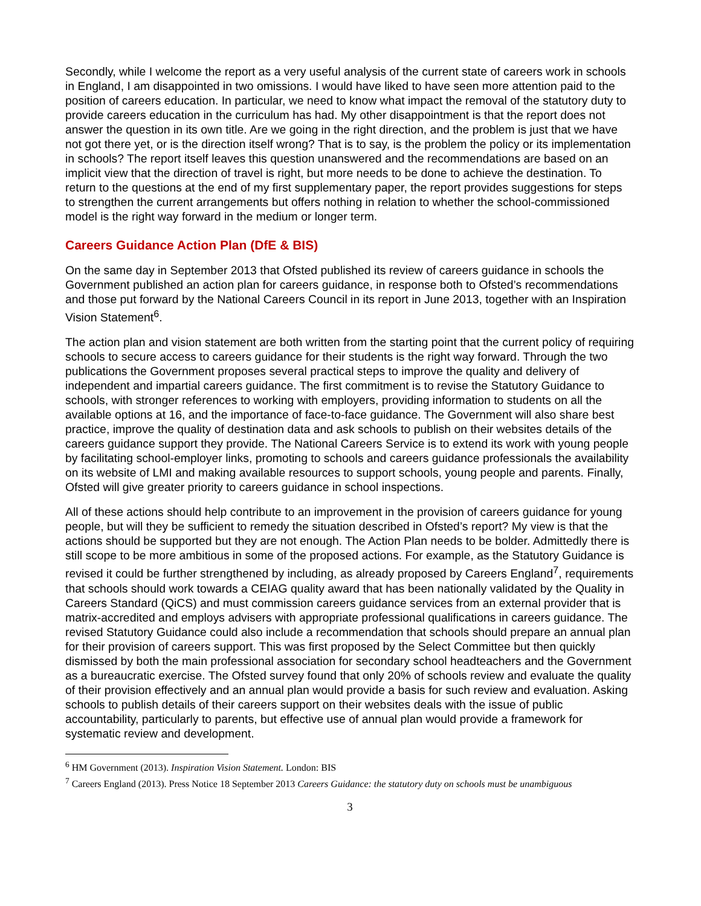Secondly, while I welcome the report as a very useful analysis of the current state of careers work in schools in England, I am disappointed in two omissions. I would have liked to have seen more attention paid to the position of careers education. In particular, we need to know what impact the removal of the statutory duty to provide careers education in the curriculum has had. My other disappointment is that the report does not answer the question in its own title. Are we going in the right direction, and the problem is just that we have not got there yet, or is the direction itself wrong? That is to say, is the problem the policy or its implementation in schools? The report itself leaves this question unanswered and the recommendations are based on an implicit view that the direction of travel is right, but more needs to be done to achieve the destination. To return to the questions at the end of my first supplementary paper, the report provides suggestions for steps to strengthen the current arrangements but offers nothing in relation to whether the school-commissioned model is the right way forward in the medium or longer term.
Careers Guidance Action Plan (DfE & BIS)
On the same day in September 2013 that Ofsted published its review of careers guidance in schools the Government published an action plan for careers guidance, in response both to Ofsted’s recommendations and those put forward by the National Careers Council in its report in June 2013, together with an Inspiration Vision Statement<sup>6</sup>.
The action plan and vision statement are both written from the starting point that the current policy of requiring schools to secure access to careers guidance for their students is the right way forward. Through the two publications the Government proposes several practical steps to improve the quality and delivery of independent and impartial careers guidance. The first commitment is to revise the Statutory Guidance to schools, with stronger references to working with employers, providing information to students on all the available options at 16, and the importance of face-to-face guidance. The Government will also share best practice, improve the quality of destination data and ask schools to publish on their websites details of the careers guidance support they provide. The National Careers Service is to extend its work with young people by facilitating school-employer links, promoting to schools and careers guidance professionals the availability on its website of LMI and making available resources to support schools, young people and parents. Finally, Ofsted will give greater priority to careers guidance in school inspections.
All of these actions should help contribute to an improvement in the provision of careers guidance for young people, but will they be sufficient to remedy the situation described in Ofsted’s report? My view is that the actions should be supported but they are not enough. The Action Plan needs to be bolder. Admittedly there is still scope to be more ambitious in some of the proposed actions. For example, as the Statutory Guidance is revised it could be further strengthened by including, as already proposed by Careers England<sup>7</sup>, requirements that schools should work towards a CEIAG quality award that has been nationally validated by the Quality in Careers Standard (QiCS) and must commission careers guidance services from an external provider that is matrix-accredited and employs advisers with appropriate professional qualifications in careers guidance. The revised Statutory Guidance could also include a recommendation that schools should prepare an annual plan for their provision of careers support. This was first proposed by the Select Committee but then quickly dismissed by both the main professional association for secondary school headteachers and the Government as a bureaucratic exercise. The Ofsted survey found that only 20% of schools review and evaluate the quality of their provision effectively and an annual plan would provide a basis for such review and evaluation. Asking schools to publish details of their careers support on their websites deals with the issue of public accountability, particularly to parents, but effective use of annual plan would provide a framework for systematic review and development.
<sup>6</sup> HM Government (2013). Inspiration Vision Statement. London: BIS
<sup>7</sup> Careers England (2013). Press Notice 18 September 2013 Careers Guidance: the statutory duty on schools must be unambiguous
3